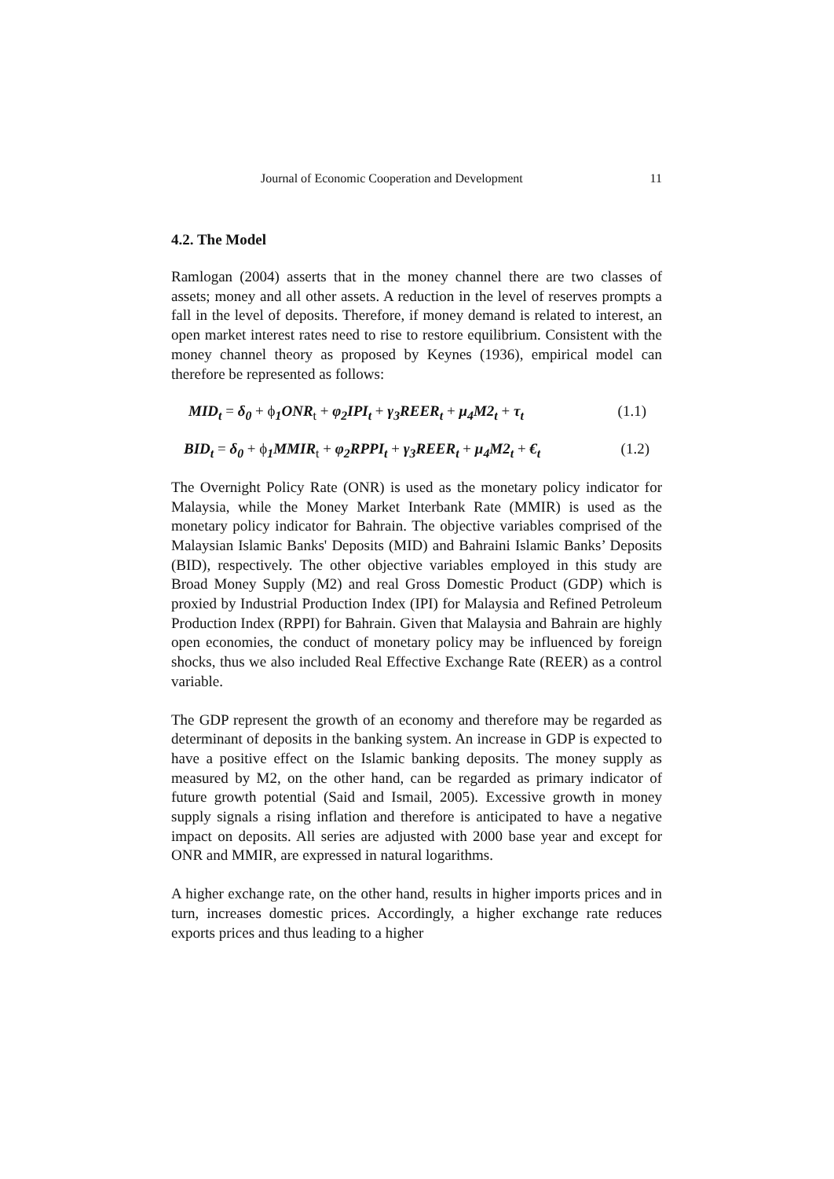Journal of Economic Cooperation and Development 11
4.2. The Model
Ramlogan (2004) asserts that in the money channel there are two classes of assets; money and all other assets. A reduction in the level of reserves prompts a fall in the level of deposits. Therefore, if money demand is related to interest, an open market interest rates need to rise to restore equilibrium. Consistent with the money channel theory as proposed by Keynes (1936), empirical model can therefore be represented as follows:
MID<sub>t</sub> = δ<sub>0</sub> + ϕ<sub>1</sub>ONR<sub>t</sub> + φ<sub>2</sub>IPI<sub>t</sub> + γ<sub>3</sub>REER<sub>t</sub> + μ<sub>4</sub>M2<sub>t</sub> + τ<sub>t</sub> (1.1)
BID<sub>t</sub> = δ<sub>0</sub> + ϕ<sub>1</sub>MMIR<sub>t</sub> + φ<sub>2</sub>RPPI<sub>t</sub> + γ<sub>3</sub>REER<sub>t</sub> + μ<sub>4</sub>M2<sub>t</sub> + €<sub>t</sub> (1.2)
The Overnight Policy Rate (ONR) is used as the monetary policy indicator for Malaysia, while the Money Market Interbank Rate (MMIR) is used as the monetary policy indicator for Bahrain. The objective variables comprised of the Malaysian Islamic Banks' Deposits (MID) and Bahraini Islamic Banks’ Deposits (BID), respectively. The other objective variables employed in this study are Broad Money Supply (M2) and real Gross Domestic Product (GDP) which is proxied by Industrial Production Index (IPI) for Malaysia and Refined Petroleum Production Index (RPPI) for Bahrain. Given that Malaysia and Bahrain are highly open economies, the conduct of monetary policy may be influenced by foreign shocks, thus we also included Real Effective Exchange Rate (REER) as a control variable.
The GDP represent the growth of an economy and therefore may be regarded as determinant of deposits in the banking system. An increase in GDP is expected to have a positive effect on the Islamic banking deposits. The money supply as measured by M2, on the other hand, can be regarded as primary indicator of future growth potential (Said and Ismail, 2005). Excessive growth in money supply signals a rising inflation and therefore is anticipated to have a negative impact on deposits. All series are adjusted with 2000 base year and except for ONR and MMIR, are expressed in natural logarithms.
A higher exchange rate, on the other hand, results in higher imports prices and in turn, increases domestic prices. Accordingly, a higher exchange rate reduces exports prices and thus leading to a higher